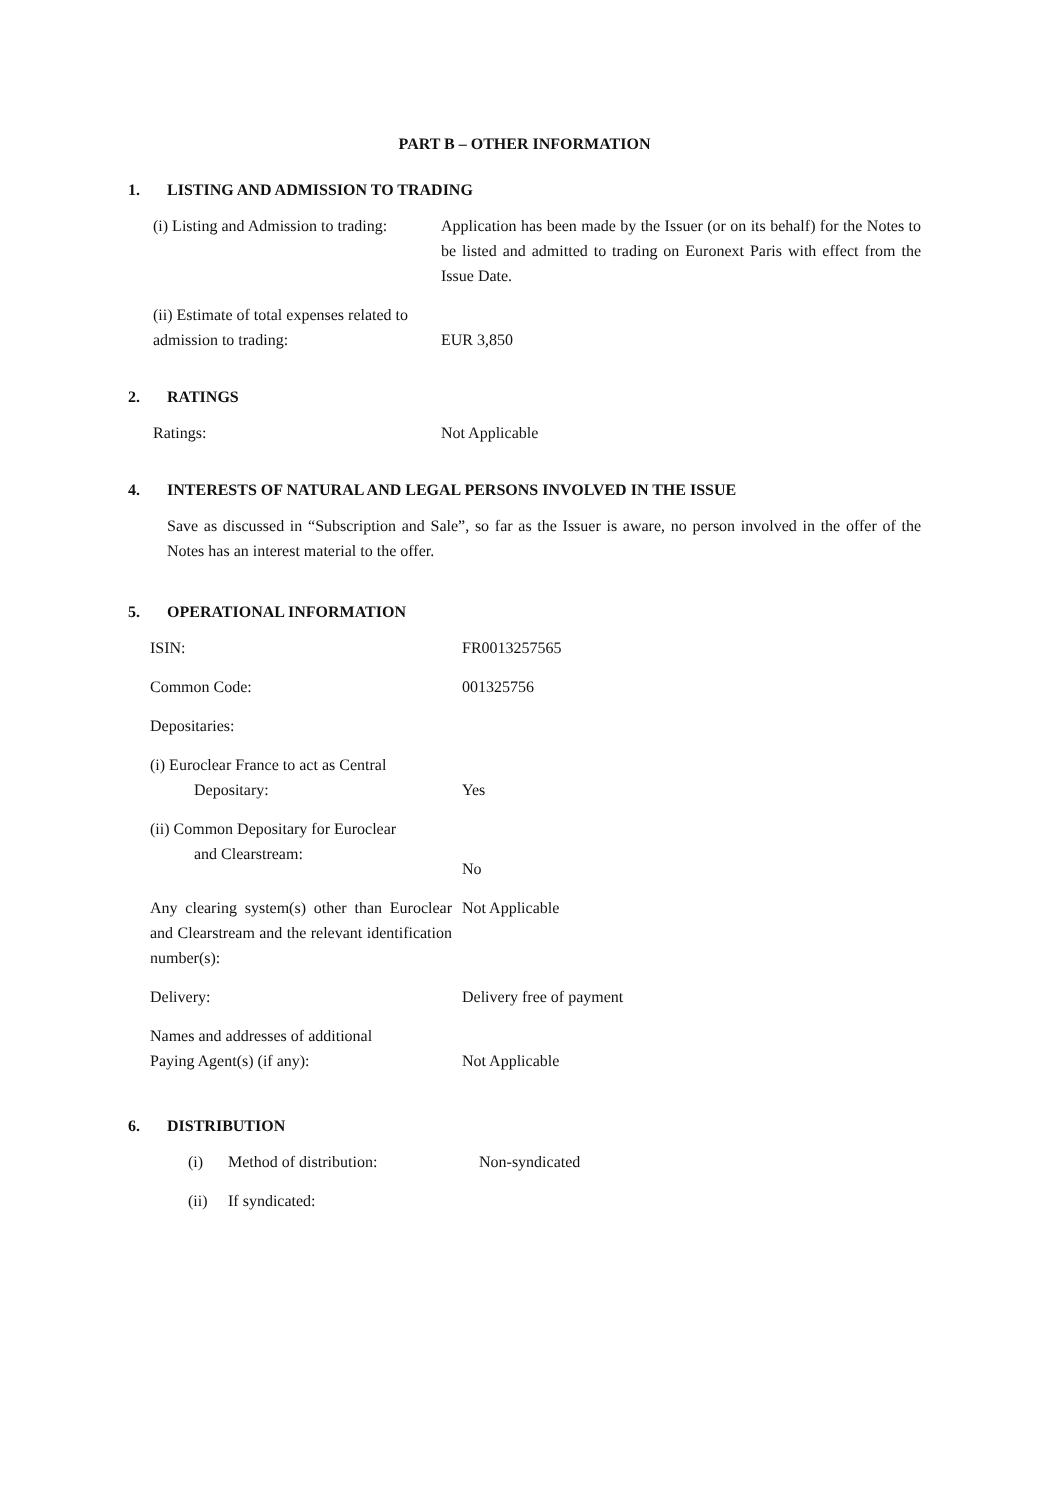PART B – OTHER INFORMATION
1. LISTING AND ADMISSION TO TRADING
| (i) Listing and Admission to trading: | Application has been made by the Issuer (or on its behalf) for the Notes to be listed and admitted to trading on Euronext Paris with effect from the Issue Date. |
| (ii) Estimate of total expenses related to admission to trading: | EUR 3,850 |
2. RATINGS
| Ratings: | Not Applicable |
4. INTERESTS OF NATURAL AND LEGAL PERSONS INVOLVED IN THE ISSUE
Save as discussed in “Subscription and Sale”, so far as the Issuer is aware, no person involved in the offer of the Notes has an interest material to the offer.
5. OPERATIONAL INFORMATION
| ISIN: | FR0013257565 |
| Common Code: | 001325756 |
| Depositaries: | |
| (i) Euroclear France to act as Central Depositary: | Yes |
| (ii) Common Depositary for Euroclear and Clearstream: | No |
| Any clearing system(s) other than Euroclear and Clearstream and the relevant identification number(s): | Not Applicable |
| Delivery: | Delivery free of payment |
| Names and addresses of additional Paying Agent(s) (if any): | Not Applicable |
6. DISTRIBUTION
| (i) | Method of distribution: | Non-syndicated |
| (ii) | If syndicated: | |